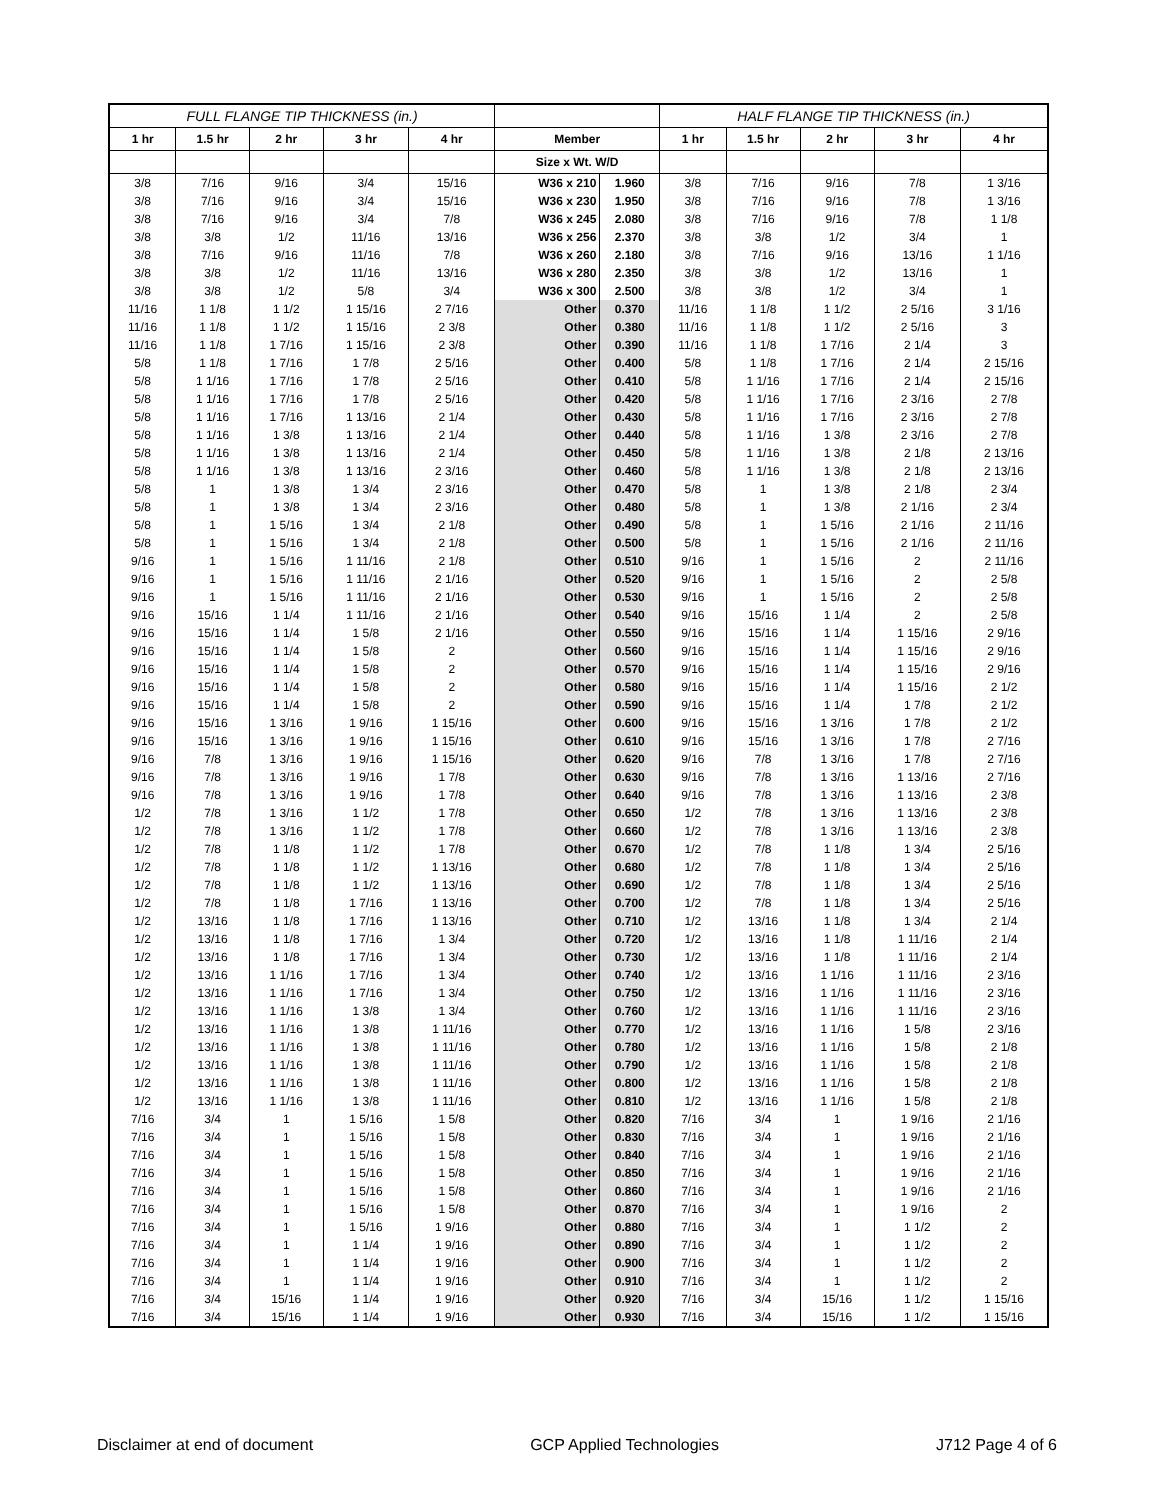| FULL FLANGE TIP THICKNESS (in.) | | | | | | | HALF FLANGE TIP THICKNESS (in.) | | | | |
| --- | --- | --- | --- | --- | --- | --- | --- | --- | --- | --- | --- |
| 1 hr | 1.5 hr | 2 hr | 3 hr | 4 hr | Member | | 1 hr | 1.5 hr | 2 hr | 3 hr | 4 hr |
| | | | | | Size x Wt. W/D | | | | | | |
| 3/8 | 7/16 | 9/16 | 3/4 | 15/16 | W36 x 210 | 1.960 | 3/8 | 7/16 | 9/16 | 7/8 | 1 3/16 |
| 3/8 | 7/16 | 9/16 | 3/4 | 15/16 | W36 x 230 | 1.950 | 3/8 | 7/16 | 9/16 | 7/8 | 1 3/16 |
| 3/8 | 7/16 | 9/16 | 3/4 | 7/8 | W36 x 245 | 2.080 | 3/8 | 7/16 | 9/16 | 7/8 | 1 1/8 |
| 3/8 | 3/8 | 1/2 | 11/16 | 13/16 | W36 x 256 | 2.370 | 3/8 | 3/8 | 1/2 | 3/4 | 1 |
| 3/8 | 7/16 | 9/16 | 11/16 | 7/8 | W36 x 260 | 2.180 | 3/8 | 7/16 | 9/16 | 13/16 | 1 1/16 |
| 3/8 | 3/8 | 1/2 | 11/16 | 13/16 | W36 x 280 | 2.350 | 3/8 | 3/8 | 1/2 | 13/16 | 1 |
| 3/8 | 3/8 | 1/2 | 5/8 | 3/4 | W36 x 300 | 2.500 | 3/8 | 3/8 | 1/2 | 3/4 | 1 |
| 11/16 | 1 1/8 | 1 1/2 | 1 15/16 | 2 7/16 | Other | 0.370 | 11/16 | 1 1/8 | 1 1/2 | 2 5/16 | 3 1/16 |
| 11/16 | 1 1/8 | 1 1/2 | 1 15/16 | 2 3/8 | Other | 0.380 | 11/16 | 1 1/8 | 1 1/2 | 2 5/16 | 3 |
| 11/16 | 1 1/8 | 1 7/16 | 1 15/16 | 2 3/8 | Other | 0.390 | 11/16 | 1 1/8 | 1 7/16 | 2 1/4 | 3 |
| 5/8 | 1 1/8 | 1 7/16 | 1 7/8 | 2 5/16 | Other | 0.400 | 5/8 | 1 1/8 | 1 7/16 | 2 1/4 | 2 15/16 |
| 5/8 | 1 1/16 | 1 7/16 | 1 7/8 | 2 5/16 | Other | 0.410 | 5/8 | 1 1/16 | 1 7/16 | 2 1/4 | 2 15/16 |
| 5/8 | 1 1/16 | 1 7/16 | 1 7/8 | 2 5/16 | Other | 0.420 | 5/8 | 1 1/16 | 1 7/16 | 2 3/16 | 2 7/8 |
| 5/8 | 1 1/16 | 1 7/16 | 1 13/16 | 2 1/4 | Other | 0.430 | 5/8 | 1 1/16 | 1 7/16 | 2 3/16 | 2 7/8 |
| 5/8 | 1 1/16 | 1 3/8 | 1 13/16 | 2 1/4 | Other | 0.440 | 5/8 | 1 1/16 | 1 3/8 | 2 3/16 | 2 7/8 |
| 5/8 | 1 1/16 | 1 3/8 | 1 13/16 | 2 1/4 | Other | 0.450 | 5/8 | 1 1/16 | 1 3/8 | 2 1/8 | 2 13/16 |
| 5/8 | 1 1/16 | 1 3/8 | 1 13/16 | 2 3/16 | Other | 0.460 | 5/8 | 1 1/16 | 1 3/8 | 2 1/8 | 2 13/16 |
| 5/8 | 1 | 1 3/8 | 1 3/4 | 2 3/16 | Other | 0.470 | 5/8 | 1 | 1 3/8 | 2 1/8 | 2 3/4 |
| 5/8 | 1 | 1 3/8 | 1 3/4 | 2 3/16 | Other | 0.480 | 5/8 | 1 | 1 3/8 | 2 1/16 | 2 3/4 |
| 5/8 | 1 | 1 5/16 | 1 3/4 | 2 1/8 | Other | 0.490 | 5/8 | 1 | 1 5/16 | 2 1/16 | 2 11/16 |
| 5/8 | 1 | 1 5/16 | 1 3/4 | 2 1/8 | Other | 0.500 | 5/8 | 1 | 1 5/16 | 2 1/16 | 2 11/16 |
| 9/16 | 1 | 1 5/16 | 1 11/16 | 2 1/8 | Other | 0.510 | 9/16 | 1 | 1 5/16 | 2 | 2 11/16 |
| 9/16 | 1 | 1 5/16 | 1 11/16 | 2 1/16 | Other | 0.520 | 9/16 | 1 | 1 5/16 | 2 | 2 5/8 |
| 9/16 | 1 | 1 5/16 | 1 11/16 | 2 1/16 | Other | 0.530 | 9/16 | 1 | 1 5/16 | 2 | 2 5/8 |
| 9/16 | 15/16 | 1 1/4 | 1 11/16 | 2 1/16 | Other | 0.540 | 9/16 | 15/16 | 1 1/4 | 2 | 2 5/8 |
| 9/16 | 15/16 | 1 1/4 | 1 5/8 | 2 1/16 | Other | 0.550 | 9/16 | 15/16 | 1 1/4 | 1 15/16 | 2 9/16 |
| 9/16 | 15/16 | 1 1/4 | 1 5/8 | 2 | Other | 0.560 | 9/16 | 15/16 | 1 1/4 | 1 15/16 | 2 9/16 |
| 9/16 | 15/16 | 1 1/4 | 1 5/8 | 2 | Other | 0.570 | 9/16 | 15/16 | 1 1/4 | 1 15/16 | 2 9/16 |
| 9/16 | 15/16 | 1 1/4 | 1 5/8 | 2 | Other | 0.580 | 9/16 | 15/16 | 1 1/4 | 1 15/16 | 2 1/2 |
| 9/16 | 15/16 | 1 1/4 | 1 5/8 | 2 | Other | 0.590 | 9/16 | 15/16 | 1 1/4 | 1 7/8 | 2 1/2 |
| 9/16 | 15/16 | 1 3/16 | 1 9/16 | 1 15/16 | Other | 0.600 | 9/16 | 15/16 | 1 3/16 | 1 7/8 | 2 1/2 |
| 9/16 | 15/16 | 1 3/16 | 1 9/16 | 1 15/16 | Other | 0.610 | 9/16 | 15/16 | 1 3/16 | 1 7/8 | 2 7/16 |
| 9/16 | 7/8 | 1 3/16 | 1 9/16 | 1 15/16 | Other | 0.620 | 9/16 | 7/8 | 1 3/16 | 1 7/8 | 2 7/16 |
| 9/16 | 7/8 | 1 3/16 | 1 9/16 | 1 7/8 | Other | 0.630 | 9/16 | 7/8 | 1 3/16 | 1 13/16 | 2 7/16 |
| 9/16 | 7/8 | 1 3/16 | 1 9/16 | 1 7/8 | Other | 0.640 | 9/16 | 7/8 | 1 3/16 | 1 13/16 | 2 3/8 |
| 1/2 | 7/8 | 1 3/16 | 1 1/2 | 1 7/8 | Other | 0.650 | 1/2 | 7/8 | 1 3/16 | 1 13/16 | 2 3/8 |
| 1/2 | 7/8 | 1 3/16 | 1 1/2 | 1 7/8 | Other | 0.660 | 1/2 | 7/8 | 1 3/16 | 1 13/16 | 2 3/8 |
| 1/2 | 7/8 | 1 1/8 | 1 1/2 | 1 7/8 | Other | 0.670 | 1/2 | 7/8 | 1 1/8 | 1 3/4 | 2 5/16 |
| 1/2 | 7/8 | 1 1/8 | 1 1/2 | 1 13/16 | Other | 0.680 | 1/2 | 7/8 | 1 1/8 | 1 3/4 | 2 5/16 |
| 1/2 | 7/8 | 1 1/8 | 1 1/2 | 1 13/16 | Other | 0.690 | 1/2 | 7/8 | 1 1/8 | 1 3/4 | 2 5/16 |
| 1/2 | 7/8 | 1 1/8 | 1 7/16 | 1 13/16 | Other | 0.700 | 1/2 | 7/8 | 1 1/8 | 1 3/4 | 2 5/16 |
| 1/2 | 13/16 | 1 1/8 | 1 7/16 | 1 13/16 | Other | 0.710 | 1/2 | 13/16 | 1 1/8 | 1 3/4 | 2 1/4 |
| 1/2 | 13/16 | 1 1/8 | 1 7/16 | 1 3/4 | Other | 0.720 | 1/2 | 13/16 | 1 1/8 | 1 11/16 | 2 1/4 |
| 1/2 | 13/16 | 1 1/8 | 1 7/16 | 1 3/4 | Other | 0.730 | 1/2 | 13/16 | 1 1/8 | 1 11/16 | 2 1/4 |
| 1/2 | 13/16 | 1 1/16 | 1 7/16 | 1 3/4 | Other | 0.740 | 1/2 | 13/16 | 1 1/16 | 1 11/16 | 2 3/16 |
| 1/2 | 13/16 | 1 1/16 | 1 7/16 | 1 3/4 | Other | 0.750 | 1/2 | 13/16 | 1 1/16 | 1 11/16 | 2 3/16 |
| 1/2 | 13/16 | 1 1/16 | 1 3/8 | 1 3/4 | Other | 0.760 | 1/2 | 13/16 | 1 1/16 | 1 11/16 | 2 3/16 |
| 1/2 | 13/16 | 1 1/16 | 1 3/8 | 1 11/16 | Other | 0.770 | 1/2 | 13/16 | 1 1/16 | 1 5/8 | 2 3/16 |
| 1/2 | 13/16 | 1 1/16 | 1 3/8 | 1 11/16 | Other | 0.780 | 1/2 | 13/16 | 1 1/16 | 1 5/8 | 2 1/8 |
| 1/2 | 13/16 | 1 1/16 | 1 3/8 | 1 11/16 | Other | 0.790 | 1/2 | 13/16 | 1 1/16 | 1 5/8 | 2 1/8 |
| 1/2 | 13/16 | 1 1/16 | 1 3/8 | 1 11/16 | Other | 0.800 | 1/2 | 13/16 | 1 1/16 | 1 5/8 | 2 1/8 |
| 1/2 | 13/16 | 1 1/16 | 1 3/8 | 1 11/16 | Other | 0.810 | 1/2 | 13/16 | 1 1/16 | 1 5/8 | 2 1/8 |
| 7/16 | 3/4 | 1 | 1 5/16 | 1 5/8 | Other | 0.820 | 7/16 | 3/4 | 1 | 1 9/16 | 2 1/16 |
| 7/16 | 3/4 | 1 | 1 5/16 | 1 5/8 | Other | 0.830 | 7/16 | 3/4 | 1 | 1 9/16 | 2 1/16 |
| 7/16 | 3/4 | 1 | 1 5/16 | 1 5/8 | Other | 0.840 | 7/16 | 3/4 | 1 | 1 9/16 | 2 1/16 |
| 7/16 | 3/4 | 1 | 1 5/16 | 1 5/8 | Other | 0.850 | 7/16 | 3/4 | 1 | 1 9/16 | 2 1/16 |
| 7/16 | 3/4 | 1 | 1 5/16 | 1 5/8 | Other | 0.860 | 7/16 | 3/4 | 1 | 1 9/16 | 2 1/16 |
| 7/16 | 3/4 | 1 | 1 5/16 | 1 5/8 | Other | 0.870 | 7/16 | 3/4 | 1 | 1 9/16 | 2 |
| 7/16 | 3/4 | 1 | 1 5/16 | 1 9/16 | Other | 0.880 | 7/16 | 3/4 | 1 | 1 1/2 | 2 |
| 7/16 | 3/4 | 1 | 1 1/4 | 1 9/16 | Other | 0.890 | 7/16 | 3/4 | 1 | 1 1/2 | 2 |
| 7/16 | 3/4 | 1 | 1 1/4 | 1 9/16 | Other | 0.900 | 7/16 | 3/4 | 1 | 1 1/2 | 2 |
| 7/16 | 3/4 | 1 | 1 1/4 | 1 9/16 | Other | 0.910 | 7/16 | 3/4 | 1 | 1 1/2 | 2 |
| 7/16 | 3/4 | 15/16 | 1 1/4 | 1 9/16 | Other | 0.920 | 7/16 | 3/4 | 15/16 | 1 1/2 | 1 15/16 |
| 7/16 | 3/4 | 15/16 | 1 1/4 | 1 9/16 | Other | 0.930 | 7/16 | 3/4 | 15/16 | 1 1/2 | 1 15/16 |
Disclaimer at end of document GCP Applied Technologies J712 Page 4 of 6